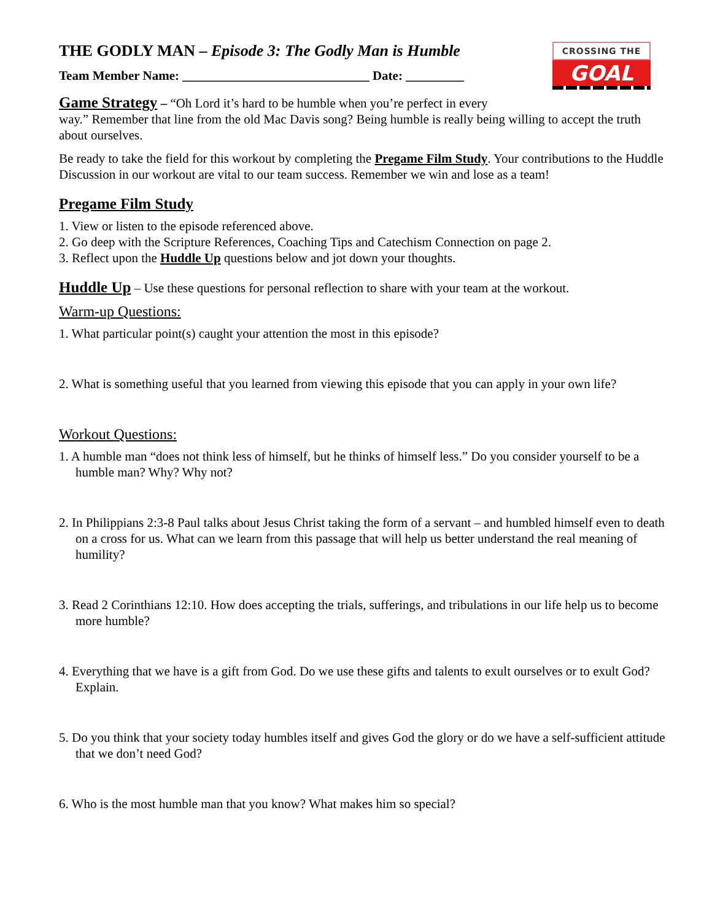CROSSING THE
GOAL
THE GODLY MAN – Episode 3: The Godly Man is Humble
Team Member Name: _____________________________ Date: _________
Game Strategy – “Oh Lord it’s hard to be humble when you’re perfect in every
way.” Remember that line from the old Mac Davis song? Being humble is really being willing to accept the truth about ourselves.
Be ready to take the field for this workout by completing the Pregame Film Study. Your contributions to the Huddle Discussion in our workout are vital to our team success. Remember we win and lose as a team!
Pregame Film Study
1. View or listen to the episode referenced above.
2. Go deep with the Scripture References, Coaching Tips and Catechism Connection on page 2.
3. Reflect upon the Huddle Up questions below and jot down your thoughts.
Huddle Up – Use these questions for personal reflection to share with your team at the workout.
Warm-up Questions:
1. What particular point(s) caught your attention the most in this episode?
2. What is something useful that you learned from viewing this episode that you can apply in your own life?
Workout Questions:
1. A humble man “does not think less of himself, but he thinks of himself less.” Do you consider yourself to be a humble man? Why? Why not?
2. In Philippians 2:3-8 Paul talks about Jesus Christ taking the form of a servant – and humbled himself even to death on a cross for us. What can we learn from this passage that will help us better understand the real meaning of humility?
3. Read 2 Corinthians 12:10. How does accepting the trials, sufferings, and tribulations in our life help us to become more humble?
4. Everything that we have is a gift from God. Do we use these gifts and talents to exult ourselves or to exult God? Explain.
5. Do you think that your society today humbles itself and gives God the glory or do we have a self-sufficient attitude that we don’t need God?
6. Who is the most humble man that you know? What makes him so special?